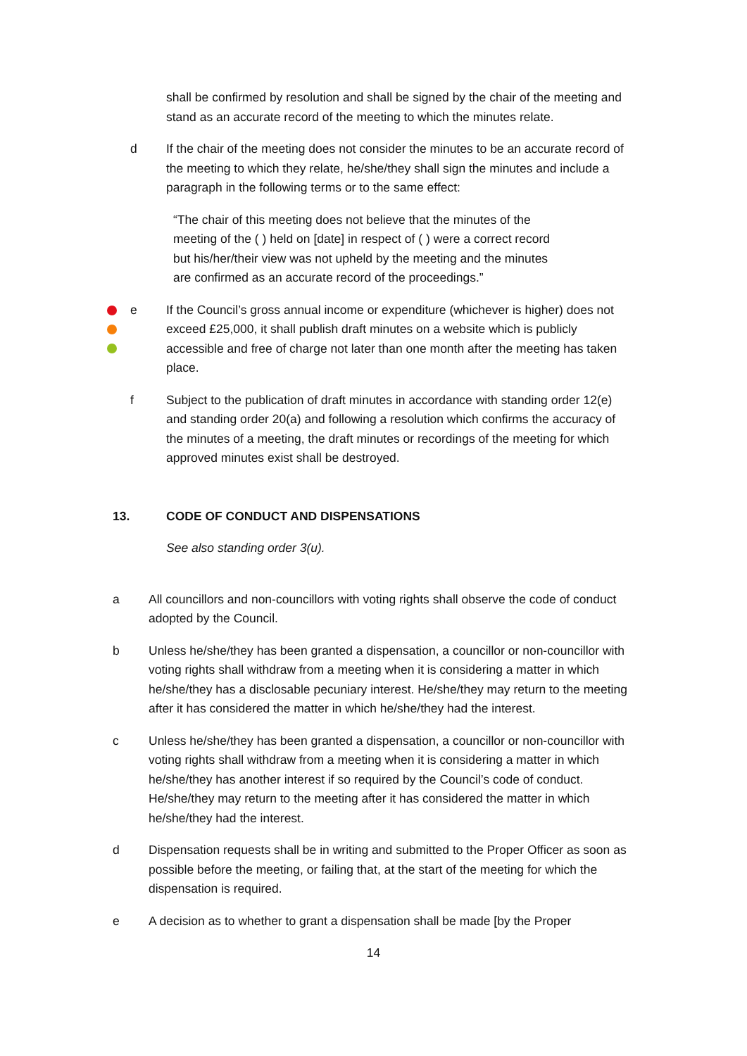shall be confirmed by resolution and shall be signed by the chair of the meeting and stand as an accurate record of the meeting to which the minutes relate.
d If the chair of the meeting does not consider the minutes to be an accurate record of the meeting to which they relate, he/she/they shall sign the minutes and include a paragraph in the following terms or to the same effect:
“The chair of this meeting does not believe that the minutes of the meeting of the ( ) held on [date] in respect of ( ) were a correct record but his/her/their view was not upheld by the meeting and the minutes are confirmed as an accurate record of the proceedings.”
e If the Council’s gross annual income or expenditure (whichever is higher) does not exceed £25,000, it shall publish draft minutes on a website which is publicly accessible and free of charge not later than one month after the meeting has taken place.
f Subject to the publication of draft minutes in accordance with standing order 12(e) and standing order 20(a) and following a resolution which confirms the accuracy of the minutes of a meeting, the draft minutes or recordings of the meeting for which approved minutes exist shall be destroyed.
13. CODE OF CONDUCT AND DISPENSATIONS
See also standing order 3(u).
a All councillors and non-councillors with voting rights shall observe the code of conduct adopted by the Council.
b Unless he/she/they has been granted a dispensation, a councillor or non-councillor with voting rights shall withdraw from a meeting when it is considering a matter in which he/she/they has a disclosable pecuniary interest. He/she/they may return to the meeting after it has considered the matter in which he/she/they had the interest.
c Unless he/she/they has been granted a dispensation, a councillor or non-councillor with voting rights shall withdraw from a meeting when it is considering a matter in which he/she/they has another interest if so required by the Council’s code of conduct. He/she/they may return to the meeting after it has considered the matter in which he/she/they had the interest.
d Dispensation requests shall be in writing and submitted to the Proper Officer as soon as possible before the meeting, or failing that, at the start of the meeting for which the dispensation is required.
e A decision as to whether to grant a dispensation shall be made [by the Proper
14